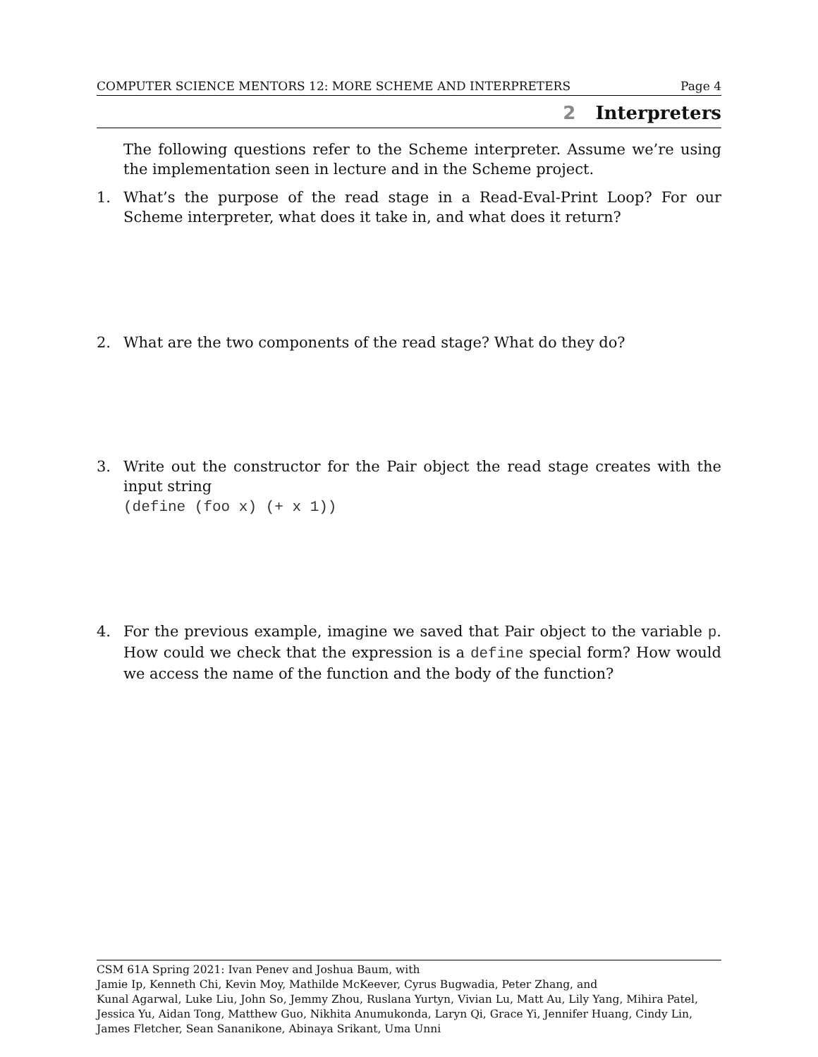COMPUTER SCIENCE MENTORS 12: MORE SCHEME AND INTERPRETERS Page 4
2 Interpreters
The following questions refer to the Scheme interpreter. Assume we’re using the implementation seen in lecture and in the Scheme project.
1. What’s the purpose of the read stage in a Read-Eval-Print Loop? For our Scheme interpreter, what does it take in, and what does it return?
2. What are the two components of the read stage? What do they do?
3. Write out the constructor for the Pair object the read stage creates with the input string
(define (foo x) (+ x 1))
4. For the previous example, imagine we saved that Pair object to the variable p. How could we check that the expression is a define special form? How would we access the name of the function and the body of the function?
CSM 61A Spring 2021: Ivan Penev and Joshua Baum, with
Jamie Ip, Kenneth Chi, Kevin Moy, Mathilde McKeever, Cyrus Bugwadia, Peter Zhang, and
Kunal Agarwal, Luke Liu, John So, Jemmy Zhou, Ruslana Yurtyn, Vivian Lu, Matt Au, Lily Yang, Mihira Patel, Jessica Yu, Aidan Tong, Matthew Guo, Nikhita Anumukonda, Laryn Qi, Grace Yi, Jennifer Huang, Cindy Lin, James Fletcher, Sean Sananikone, Abinaya Srikant, Uma Unni